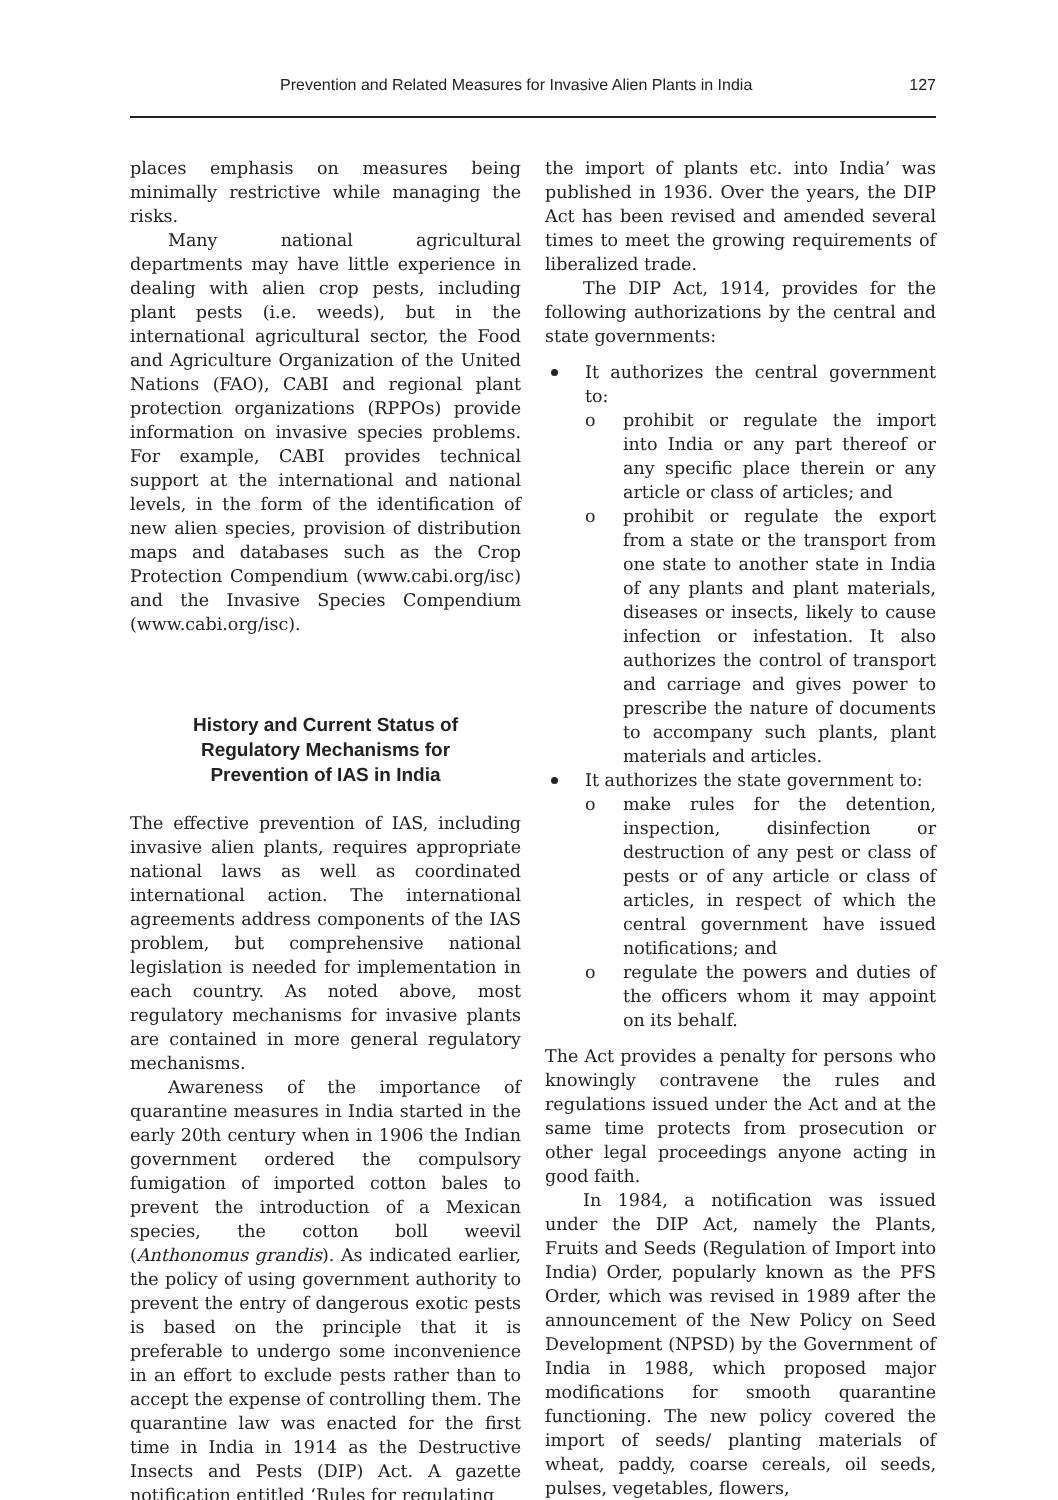Prevention and Related Measures for Invasive Alien Plants in India 127
places emphasis on measures being minimally restrictive while managing the risks.
Many national agricultural departments may have little experience in dealing with alien crop pests, including plant pests (i.e. weeds), but in the international agricultural sector, the Food and Agriculture Organization of the United Nations (FAO), CABI and regional plant protection organizations (RPPOs) provide information on invasive species problems. For example, CABI provides technical support at the international and national levels, in the form of the identification of new alien species, provision of distribution maps and databases such as the Crop Protection Compendium (www.cabi.org/isc) and the Invasive Species Compendium (www.cabi.org/isc).
History and Current Status of Regulatory Mechanisms for Prevention of IAS in India
The effective prevention of IAS, including invasive alien plants, requires appropriate national laws as well as coordinated international action. The international agreements address components of the IAS problem, but comprehensive national legislation is needed for implementation in each country. As noted above, most regulatory mechanisms for invasive plants are contained in more general regulatory mechanisms.
Awareness of the importance of quarantine measures in India started in the early 20th century when in 1906 the Indian government ordered the compulsory fumigation of imported cotton bales to prevent the introduction of a Mexican species, the cotton boll weevil (Anthonomus grandis). As indicated earlier, the policy of using government authority to prevent the entry of dangerous exotic pests is based on the principle that it is preferable to undergo some inconvenience in an effort to exclude pests rather than to accept the expense of controlling them. The quarantine law was enacted for the first time in India in 1914 as the Destructive Insects and Pests (DIP) Act. A gazette notification entitled ‘Rules for regulating
the import of plants etc. into India’ was published in 1936. Over the years, the DIP Act has been revised and amended several times to meet the growing requirements of liberalized trade.
The DIP Act, 1914, provides for the following authorizations by the central and state governments:
It authorizes the central government to:
o prohibit or regulate the import into India or any part thereof or any specific place therein or any article or class of articles; and
o prohibit or regulate the export from a state or the transport from one state to another state in India of any plants and plant materials, diseases or insects, likely to cause infection or infestation. It also authorizes the control of transport and carriage and gives power to prescribe the nature of documents to accompany such plants, plant materials and articles.
It authorizes the state government to:
o make rules for the detention, inspection, disinfection or destruction of any pest or class of pests or of any article or class of articles, in respect of which the central government have issued notifications; and
o regulate the powers and duties of the officers whom it may appoint on its behalf.
The Act provides a penalty for persons who knowingly contravene the rules and regulations issued under the Act and at the same time protects from prosecution or other legal proceedings anyone acting in good faith.
In 1984, a notification was issued under the DIP Act, namely the Plants, Fruits and Seeds (Regulation of Import into India) Order, popularly known as the PFS Order, which was revised in 1989 after the announcement of the New Policy on Seed Development (NPSD) by the Government of India in 1988, which proposed major modifications for smooth quarantine functioning. The new policy covered the import of seeds/ planting materials of wheat, paddy, coarse cereals, oil seeds, pulses, vegetables, flowers,